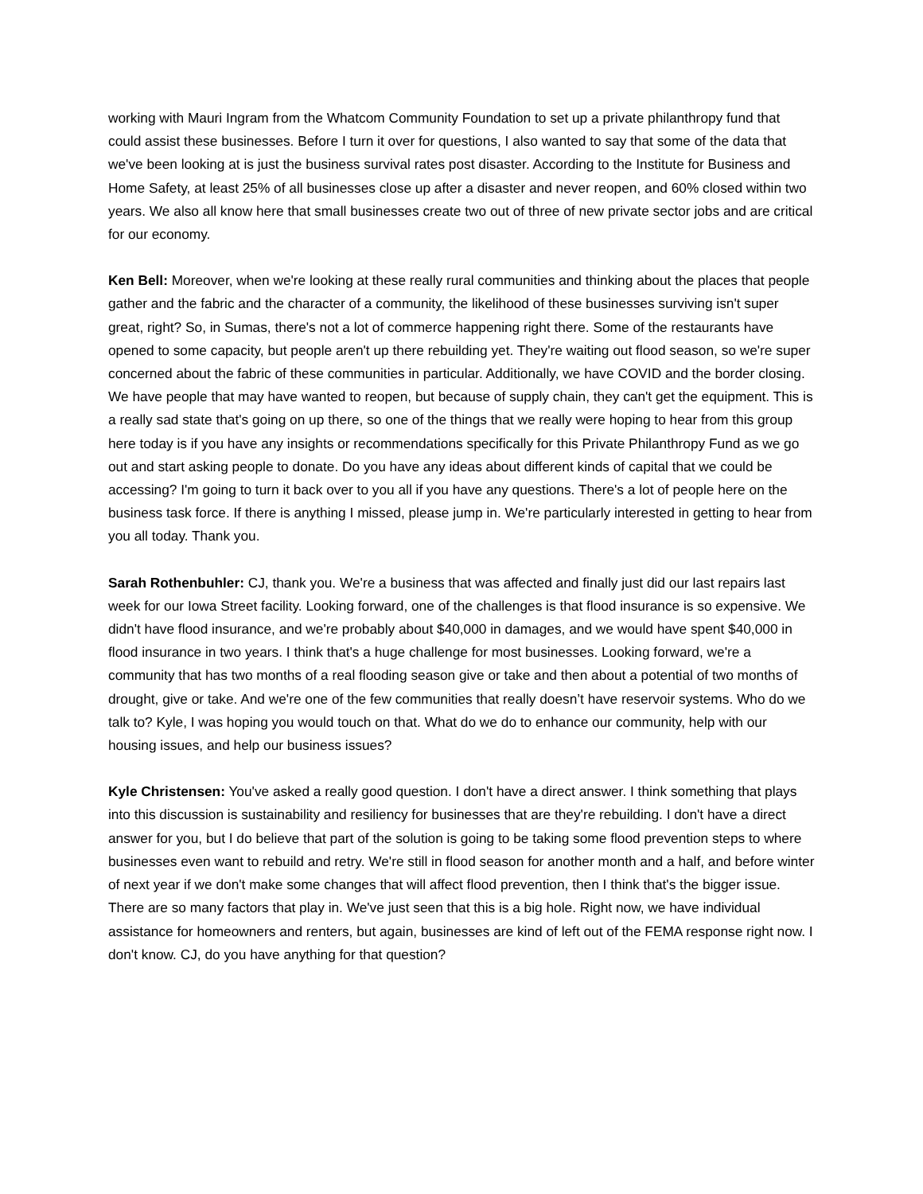working with Mauri Ingram from the Whatcom Community Foundation to set up a private philanthropy fund that could assist these businesses. Before I turn it over for questions, I also wanted to say that some of the data that we've been looking at is just the business survival rates post disaster. According to the Institute for Business and Home Safety, at least 25% of all businesses close up after a disaster and never reopen, and 60% closed within two years. We also all know here that small businesses create two out of three of new private sector jobs and are critical for our economy.
Ken Bell: Moreover, when we're looking at these really rural communities and thinking about the places that people gather and the fabric and the character of a community, the likelihood of these businesses surviving isn't super great, right? So, in Sumas, there's not a lot of commerce happening right there. Some of the restaurants have opened to some capacity, but people aren't up there rebuilding yet. They're waiting out flood season, so we're super concerned about the fabric of these communities in particular. Additionally, we have COVID and the border closing. We have people that may have wanted to reopen, but because of supply chain, they can't get the equipment. This is a really sad state that's going on up there, so one of the things that we really were hoping to hear from this group here today is if you have any insights or recommendations specifically for this Private Philanthropy Fund as we go out and start asking people to donate. Do you have any ideas about different kinds of capital that we could be accessing? I'm going to turn it back over to you all if you have any questions. There's a lot of people here on the business task force. If there is anything I missed, please jump in. We're particularly interested in getting to hear from you all today. Thank you.
Sarah Rothenbuhler: CJ, thank you. We're a business that was affected and finally just did our last repairs last week for our Iowa Street facility. Looking forward, one of the challenges is that flood insurance is so expensive. We didn't have flood insurance, and we're probably about $40,000 in damages, and we would have spent $40,000 in flood insurance in two years. I think that's a huge challenge for most businesses. Looking forward, we're a community that has two months of a real flooding season give or take and then about a potential of two months of drought, give or take. And we're one of the few communities that really doesn’t have reservoir systems. Who do we talk to? Kyle, I was hoping you would touch on that. What do we do to enhance our community, help with our housing issues, and help our business issues?
Kyle Christensen: You've asked a really good question. I don't have a direct answer. I think something that plays into this discussion is sustainability and resiliency for businesses that are they're rebuilding. I don't have a direct answer for you, but I do believe that part of the solution is going to be taking some flood prevention steps to where businesses even want to rebuild and retry. We're still in flood season for another month and a half, and before winter of next year if we don't make some changes that will affect flood prevention, then I think that's the bigger issue. There are so many factors that play in. We've just seen that this is a big hole. Right now, we have individual assistance for homeowners and renters, but again, businesses are kind of left out of the FEMA response right now. I don't know. CJ, do you have anything for that question?